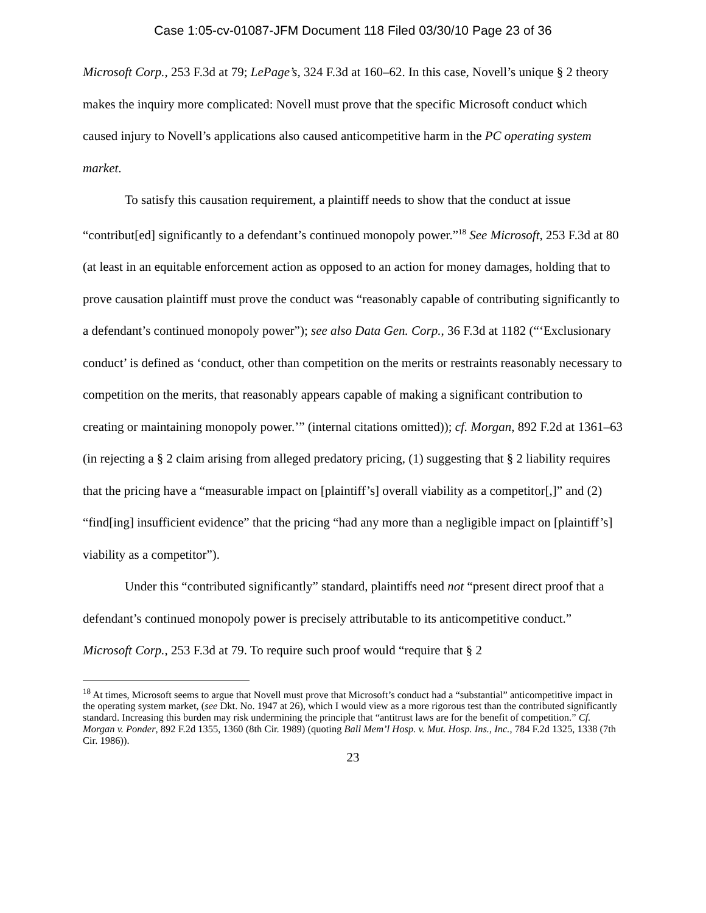Case 1:05-cv-01087-JFM Document 118 Filed 03/30/10 Page 23 of 36
Microsoft Corp., 253 F.3d at 79; LePage’s, 324 F.3d at 160–62. In this case, Novell’s unique § 2 theory makes the inquiry more complicated: Novell must prove that the specific Microsoft conduct which caused injury to Novell’s applications also caused anticompetitive harm in the PC operating system market.
To satisfy this causation requirement, a plaintiff needs to show that the conduct at issue “contribut[ed] significantly to a defendant’s continued monopoly power.”<sup>18</sup> See Microsoft, 253 F.3d at 80 (at least in an equitable enforcement action as opposed to an action for money damages, holding that to prove causation plaintiff must prove the conduct was “reasonably capable of contributing significantly to a defendant’s continued monopoly power”); see also Data Gen. Corp., 36 F.3d at 1182 (“‘Exclusionary conduct’ is defined as ‘conduct, other than competition on the merits or restraints reasonably necessary to competition on the merits, that reasonably appears capable of making a significant contribution to creating or maintaining monopoly power.’” (internal citations omitted)); cf. Morgan, 892 F.2d at 1361–63 (in rejecting a § 2 claim arising from alleged predatory pricing, (1) suggesting that § 2 liability requires that the pricing have a “measurable impact on [plaintiff’s] overall viability as a competitor[,]” and (2) “find[ing] insufficient evidence” that the pricing “had any more than a negligible impact on [plaintiff’s] viability as a competitor”).
Under this “contributed significantly” standard, plaintiffs need not “present direct proof that a defendant’s continued monopoly power is precisely attributable to its anticompetitive conduct.” Microsoft Corp., 253 F.3d at 79. To require such proof would “require that § 2
<sup>18</sup> At times, Microsoft seems to argue that Novell must prove that Microsoft’s conduct had a “substantial” anticompetitive impact in the operating system market, (see Dkt. No. 1947 at 26), which I would view as a more rigorous test than the contributed significantly standard. Increasing this burden may risk undermining the principle that “antitrust laws are for the benefit of competition.” Cf. Morgan v. Ponder, 892 F.2d 1355, 1360 (8th Cir. 1989) (quoting Ball Mem’l Hosp. v. Mut. Hosp. Ins., Inc., 784 F.2d 1325, 1338 (7th Cir. 1986)).
23